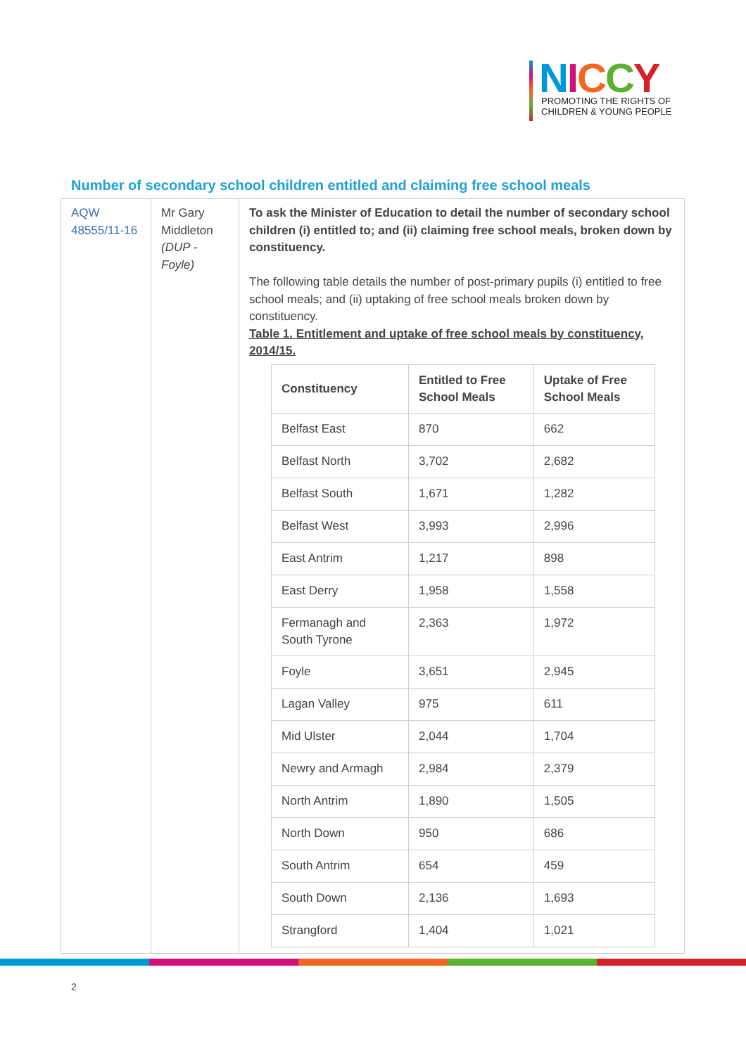NICCY
PROMOTING THE RIGHTS OF
CHILDREN & YOUNG PEOPLE
Number of secondary school children entitled and claiming free school meals
| AQW 48555/11-16 | Mr Gary Middleton (DUP - Foyle) | To ask the Minister of Education to detail the number of secondary school children (i) entitled to; and (ii) claiming free school meals, broken down by constituency. The following table details the number of post-primary pupils (i) entitled to free school meals; and (ii) uptaking of free school meals broken down by constituency. Table 1. Entitlement and uptake of free school meals by constituency, 2014/15. / Constituency / Entitled to Free School Meals / Uptake of Free School Meals / / --- / --- / --- / / Belfast East / 870 / 662 / / Belfast North / 3,702 / 2,682 / / Belfast South / 1,671 / 1,282 / / Belfast West / 3,993 / 2,996 / / East Antrim / 1,217 / 898 / / East Derry / 1,958 / 1,558 / / Fermanagh and South Tyrone / 2,363 / 1,972 / / Foyle / 3,651 / 2,945 / / Lagan Valley / 975 / 611 / / Mid Ulster / 2,044 / 1,704 / / Newry and Armagh / 2,984 / 2,379 / / North Antrim / 1,890 / 1,505 / / North Down / 950 / 686 / / South Antrim / 654 / 459 / / South Down / 2,136 / 1,693 / / Strangford / 1,404 / 1,021 / |
2